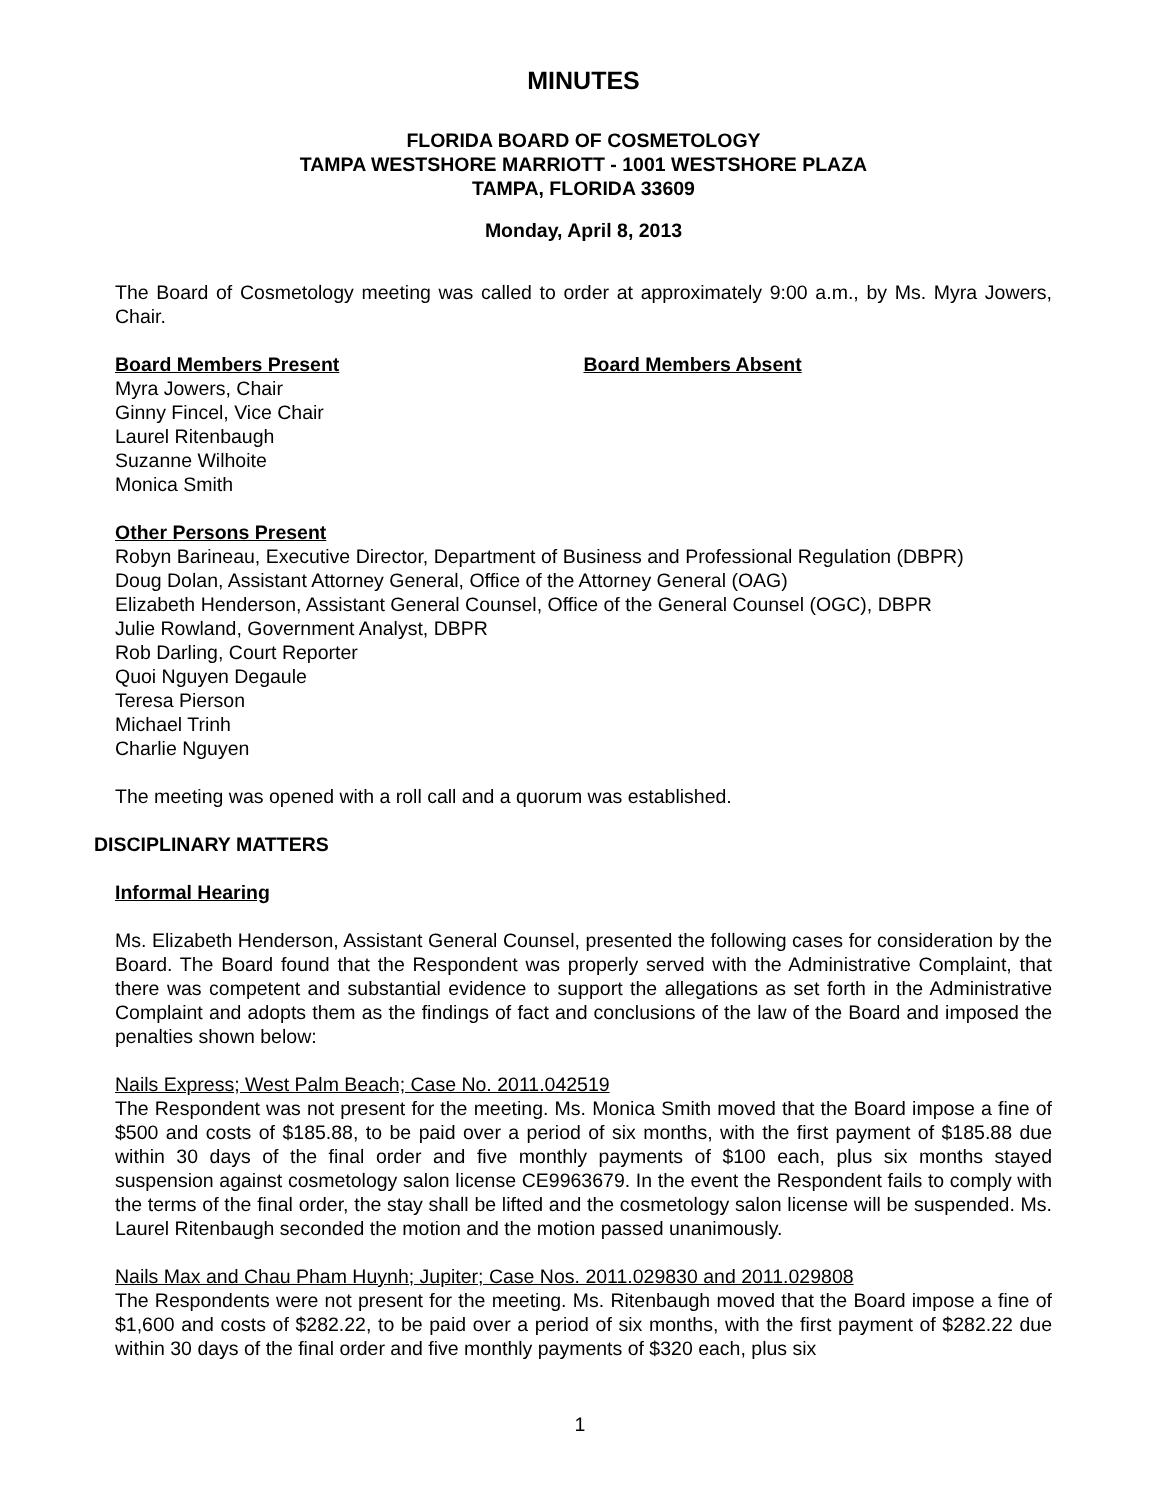MINUTES
FLORIDA BOARD OF COSMETOLOGY
TAMPA WESTSHORE MARRIOTT - 1001 WESTSHORE PLAZA
TAMPA, FLORIDA 33609
Monday, April 8, 2013
The Board of Cosmetology meeting was called to order at approximately 9:00 a.m., by Ms. Myra Jowers, Chair.
Board Members Present Board Members Absent
Myra Jowers, Chair
Ginny Fincel, Vice Chair
Laurel Ritenbaugh
Suzanne Wilhoite
Monica Smith
Other Persons Present
Robyn Barineau, Executive Director, Department of Business and Professional Regulation (DBPR)
Doug Dolan, Assistant Attorney General, Office of the Attorney General (OAG)
Elizabeth Henderson, Assistant General Counsel, Office of the General Counsel (OGC), DBPR
Julie Rowland, Government Analyst, DBPR
Rob Darling, Court Reporter
Quoi Nguyen Degaule
Teresa Pierson
Michael Trinh
Charlie Nguyen
The meeting was opened with a roll call and a quorum was established.
DISCIPLINARY MATTERS
Informal Hearing
Ms. Elizabeth Henderson, Assistant General Counsel, presented the following cases for consideration by the Board. The Board found that the Respondent was properly served with the Administrative Complaint, that there was competent and substantial evidence to support the allegations as set forth in the Administrative Complaint and adopts them as the findings of fact and conclusions of the law of the Board and imposed the penalties shown below:
Nails Express; West Palm Beach; Case No. 2011.042519
The Respondent was not present for the meeting. Ms. Monica Smith moved that the Board impose a fine of $500 and costs of $185.88, to be paid over a period of six months, with the first payment of $185.88 due within 30 days of the final order and five monthly payments of $100 each, plus six months stayed suspension against cosmetology salon license CE9963679. In the event the Respondent fails to comply with the terms of the final order, the stay shall be lifted and the cosmetology salon license will be suspended. Ms. Laurel Ritenbaugh seconded the motion and the motion passed unanimously.
Nails Max and Chau Pham Huynh; Jupiter; Case Nos. 2011.029830 and 2011.029808
The Respondents were not present for the meeting. Ms. Ritenbaugh moved that the Board impose a fine of $1,600 and costs of $282.22, to be paid over a period of six months, with the first payment of $282.22 due within 30 days of the final order and five monthly payments of $320 each, plus six
1